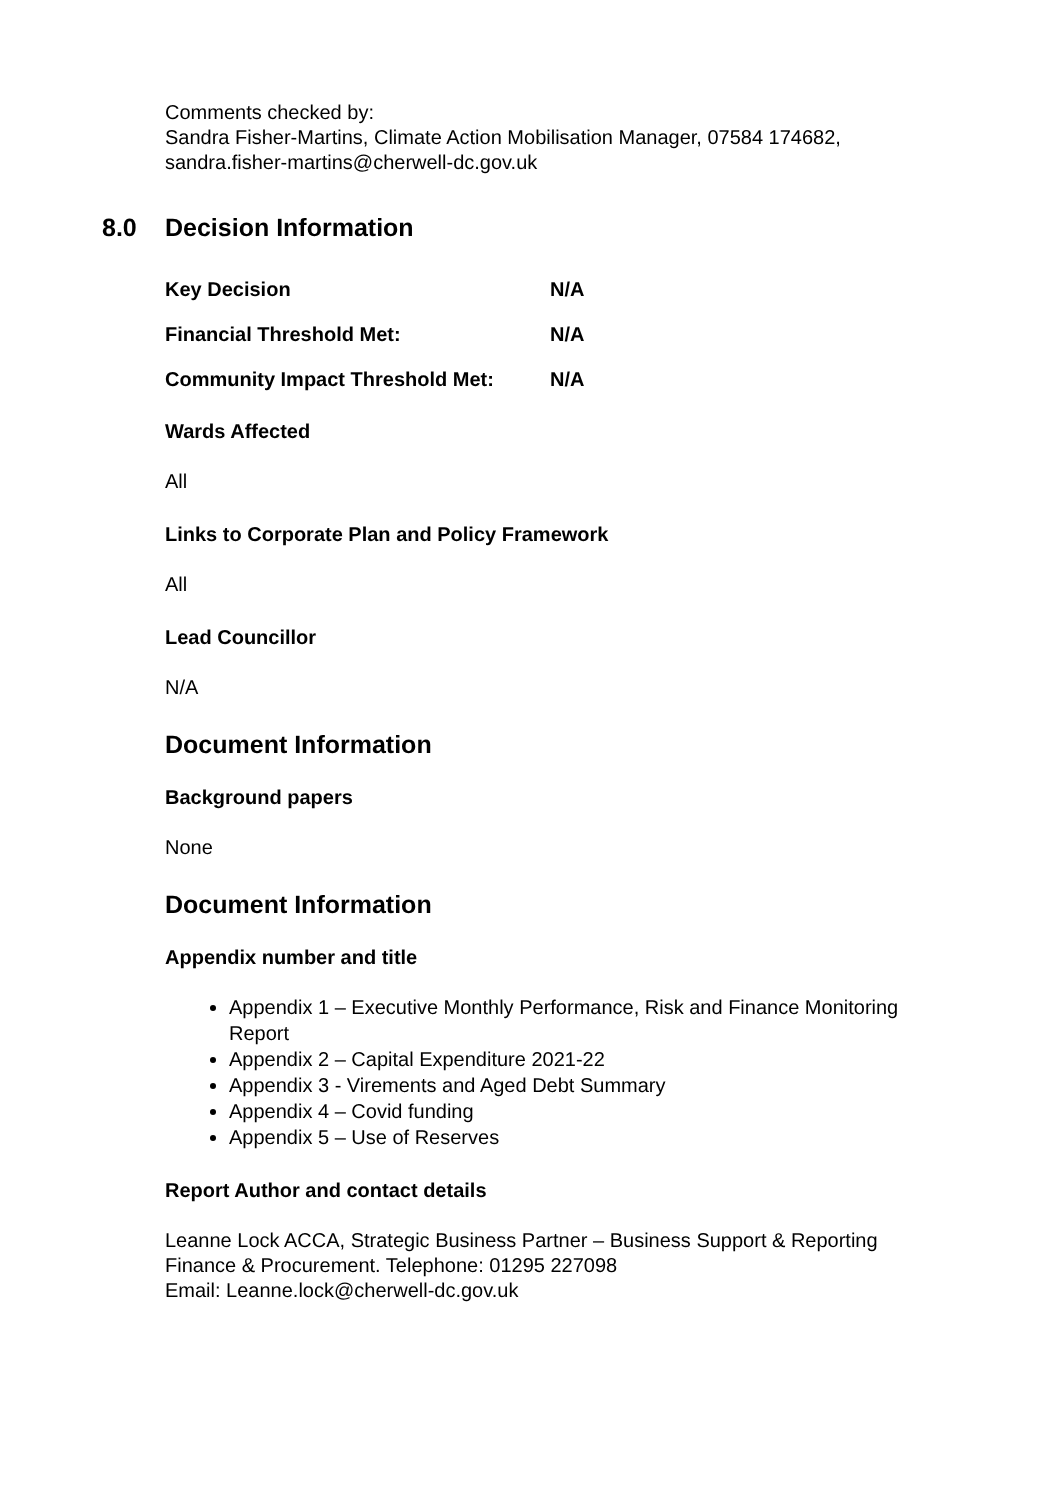Comments checked by:
Sandra Fisher-Martins, Climate Action Mobilisation Manager, 07584 174682,
sandra.fisher-martins@cherwell-dc.gov.uk
8.0 Decision Information
Key Decision N/A
Financial Threshold Met: N/A
Community Impact Threshold Met: N/A
Wards Affected
All
Links to Corporate Plan and Policy Framework
All
Lead Councillor
N/A
Document Information
Background papers
None
Document Information
Appendix number and title
Appendix 1 – Executive Monthly Performance, Risk and Finance Monitoring Report
Appendix 2 – Capital Expenditure 2021-22
Appendix 3 - Virements and Aged Debt Summary
Appendix 4 – Covid funding
Appendix 5 – Use of Reserves
Report Author and contact details
Leanne Lock ACCA, Strategic Business Partner – Business Support & Reporting
Finance & Procurement. Telephone: 01295 227098
Email: Leanne.lock@cherwell-dc.gov.uk